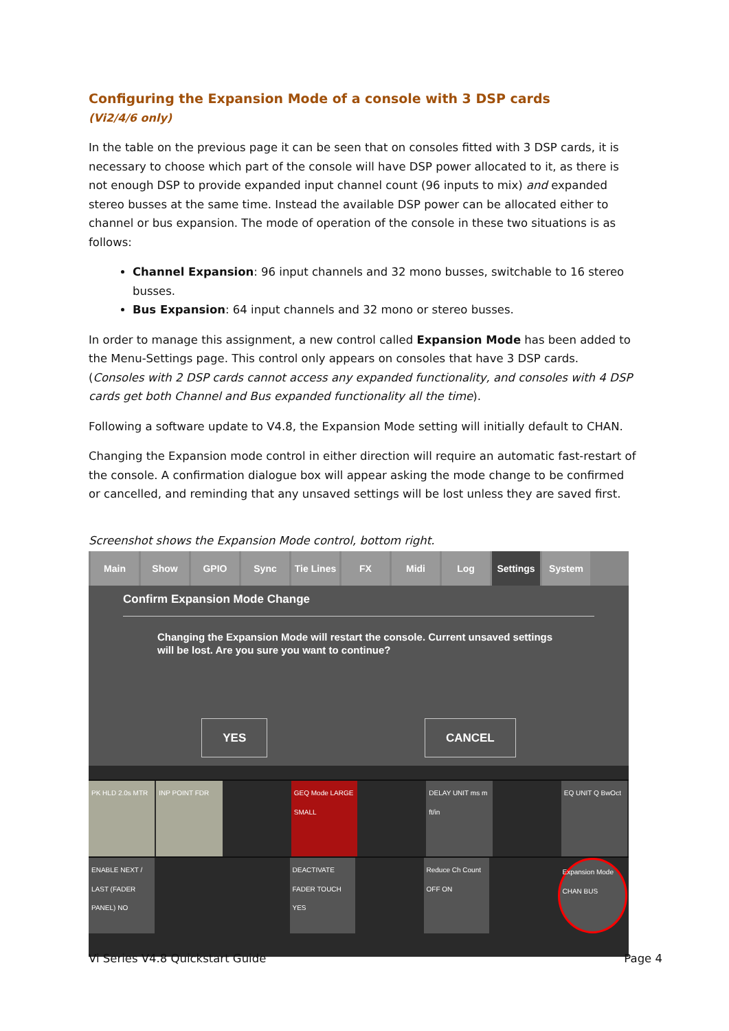Configuring the Expansion Mode of a console with 3 DSP cards
(Vi2/4/6 only)
In the table on the previous page it can be seen that on consoles fitted with 3 DSP cards, it is necessary to choose which part of the console will have DSP power allocated to it, as there is not enough DSP to provide expanded input channel count (96 inputs to mix) and expanded stereo busses at the same time. Instead the available DSP power can be allocated either to channel or bus expansion. The mode of operation of the console in these two situations is as follows:
Channel Expansion: 96 input channels and 32 mono busses, switchable to 16 stereo busses.
Bus Expansion: 64 input channels and 32 mono or stereo busses.
In order to manage this assignment, a new control called Expansion Mode has been added to the Menu-Settings page. This control only appears on consoles that have 3 DSP cards.
(Consoles with 2 DSP cards cannot access any expanded functionality, and consoles with 4 DSP cards get both Channel and Bus expanded functionality all the time).
Following a software update to V4.8, the Expansion Mode setting will initially default to CHAN.
Changing the Expansion mode control in either direction will require an automatic fast-restart of the console. A confirmation dialogue box will appear asking the mode change to be confirmed or cancelled, and reminding that any unsaved settings will be lost unless they are saved first.
Screenshot shows the Expansion Mode control, bottom right.
Main Show GPIO Sync Tie Lines
FX Midi Log Settings System
Confirm Expansion Mode Change
Changing the Expansion Mode will restart the console. Current unsaved settings will be lost. Are you sure you want to continue?
YES CANCEL
PK HLD 2.0s MTR INP POINT FDR GEQ Mode LARGE SMALL
DELAY UNIT ms m ft/in
EQ UNIT Q BwOct
ENABLE NEXT / LAST (FADER PANEL) NO
DEACTIVATE FADER TOUCH YES
Reduce Ch Count OFF ON
Expansion Mode CHAN BUS
Vi Series V4.8 Quickstart Guide Page 4